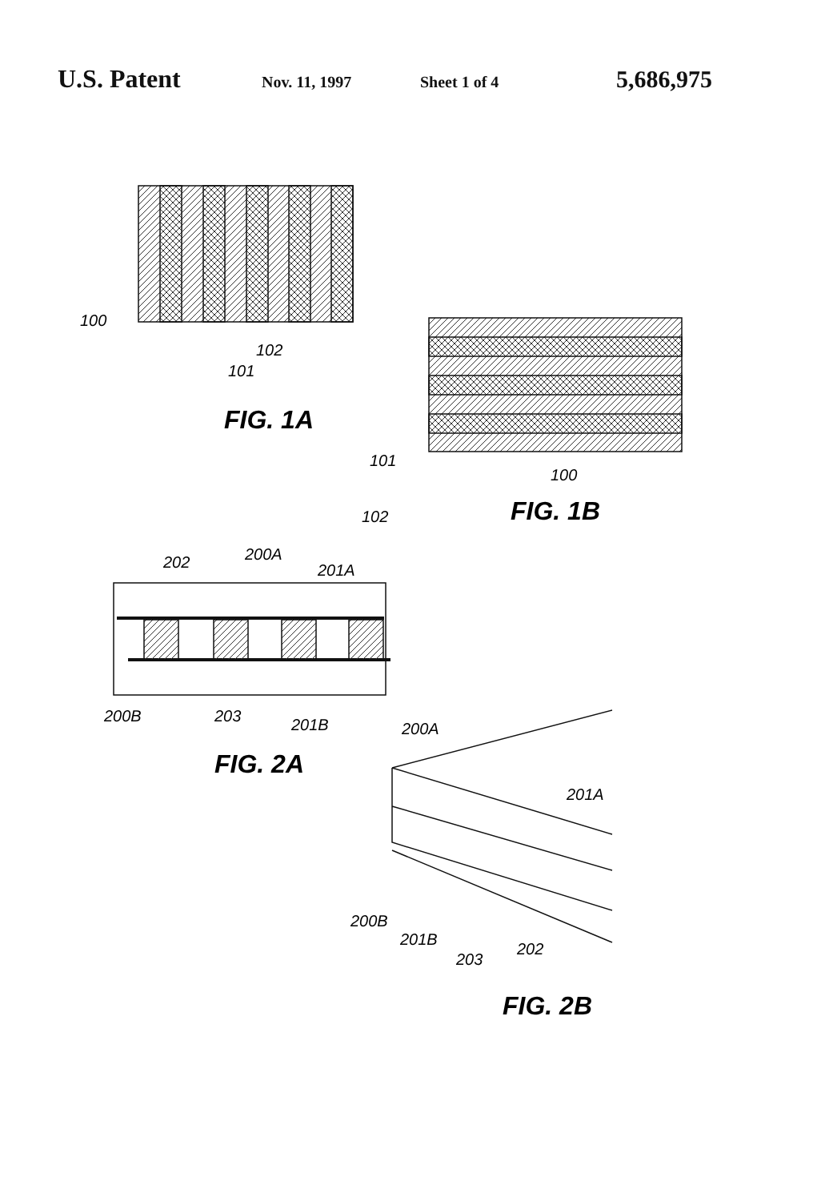U.S. Patent Nov. 11, 1997 Sheet 1 of 4 5,686,975
100
102
101
102
101
100
202
200A
201A
200B
203
201B
200A
201A
200B
201B
203
202
FIG. 1A
FIG. 1B
FIG. 2A
FIG. 2B